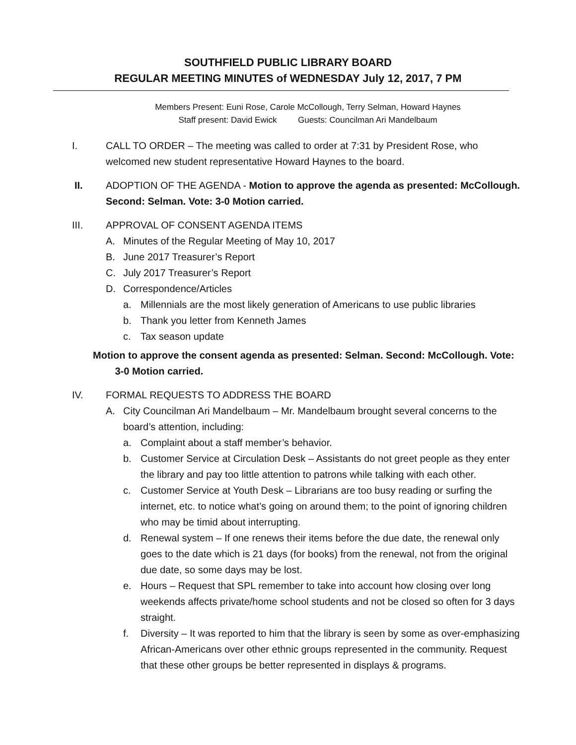SOUTHFIELD PUBLIC LIBRARY BOARD
REGULAR MEETING MINUTES of WEDNESDAY July 12, 2017, 7 PM
Members Present: Euni Rose, Carole McCollough, Terry Selman, Howard Haynes
Staff present: David Ewick Guests: Councilman Ari Mandelbaum
I. CALL TO ORDER – The meeting was called to order at 7:31 by President Rose, who welcomed new student representative Howard Haynes to the board.
II. ADOPTION OF THE AGENDA - Motion to approve the agenda as presented: McCollough. Second: Selman. Vote: 3-0 Motion carried.
III. APPROVAL OF CONSENT AGENDA ITEMS
A. Minutes of the Regular Meeting of May 10, 2017
B. June 2017 Treasurer’s Report
C. July 2017 Treasurer’s Report
D. Correspondence/Articles
a. Millennials are the most likely generation of Americans to use public libraries
b. Thank you letter from Kenneth James
c. Tax season update
Motion to approve the consent agenda as presented: Selman. Second: McCollough. Vote:
3-0 Motion carried.
IV. FORMAL REQUESTS TO ADDRESS THE BOARD
A. City Councilman Ari Mandelbaum – Mr. Mandelbaum brought several concerns to the board’s attention, including:
a. Complaint about a staff member’s behavior.
b. Customer Service at Circulation Desk – Assistants do not greet people as they enter the library and pay too little attention to patrons while talking with each other.
c. Customer Service at Youth Desk – Librarians are too busy reading or surfing the internet, etc. to notice what’s going on around them; to the point of ignoring children who may be timid about interrupting.
d. Renewal system – If one renews their items before the due date, the renewal only goes to the date which is 21 days (for books) from the renewal, not from the original due date, so some days may be lost.
e. Hours – Request that SPL remember to take into account how closing over long weekends affects private/home school students and not be closed so often for 3 days straight.
f. Diversity – It was reported to him that the library is seen by some as over-emphasizing African-Americans over other ethnic groups represented in the community. Request that these other groups be better represented in displays & programs.